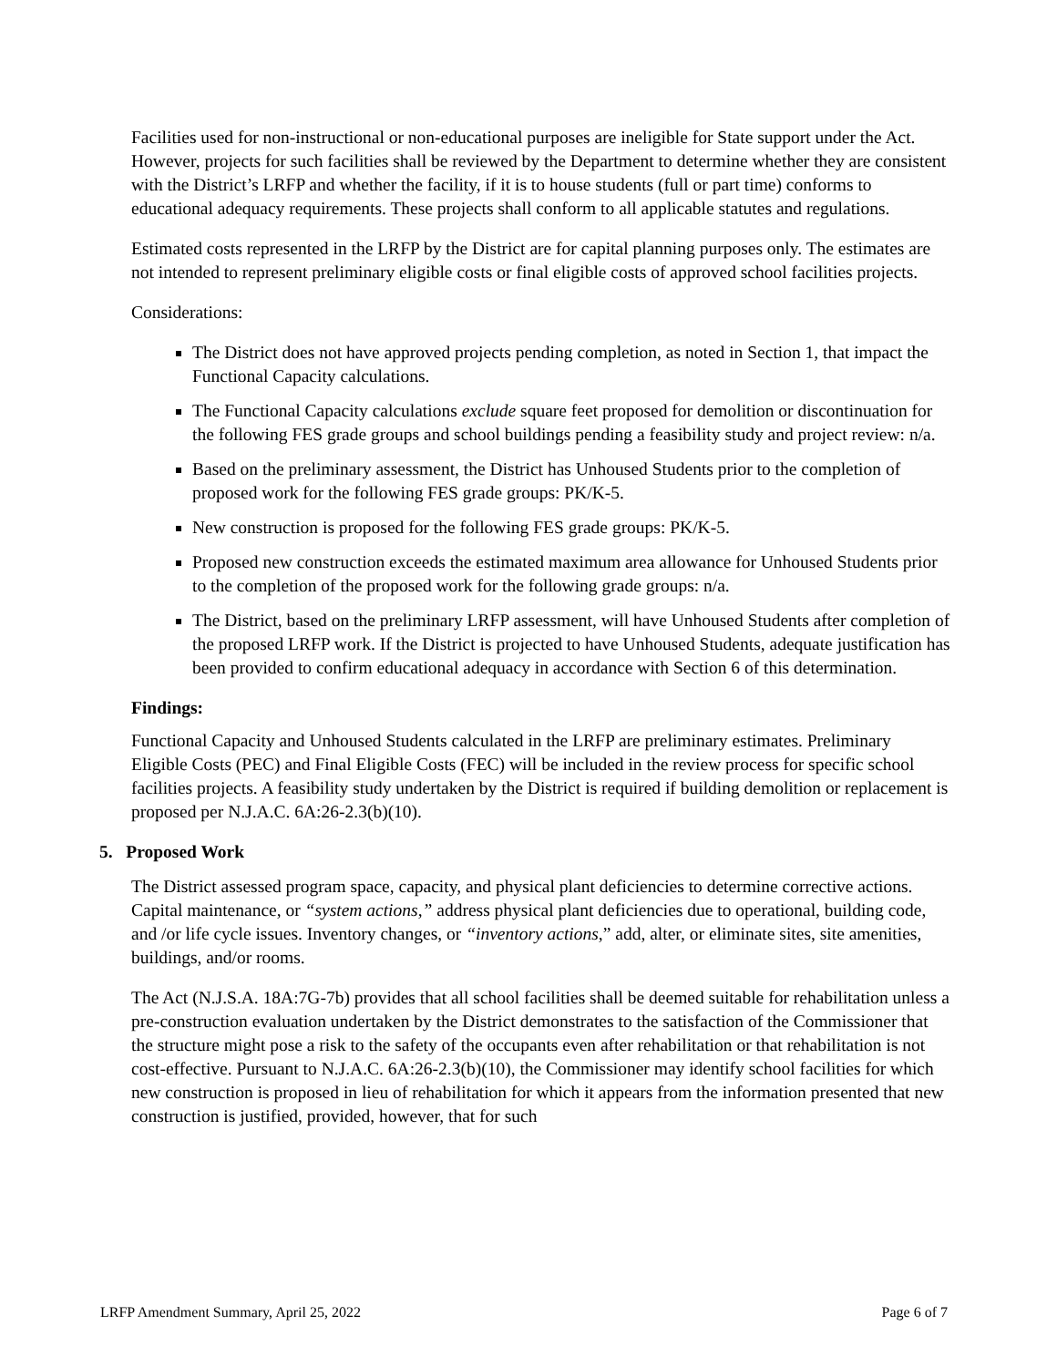Facilities used for non-instructional or non-educational purposes are ineligible for State support under the Act. However, projects for such facilities shall be reviewed by the Department to determine whether they are consistent with the District’s LRFP and whether the facility, if it is to house students (full or part time) conforms to educational adequacy requirements. These projects shall conform to all applicable statutes and regulations.
Estimated costs represented in the LRFP by the District are for capital planning purposes only. The estimates are not intended to represent preliminary eligible costs or final eligible costs of approved school facilities projects.
Considerations:
The District does not have approved projects pending completion, as noted in Section 1, that impact the Functional Capacity calculations.
The Functional Capacity calculations exclude square feet proposed for demolition or discontinuation for the following FES grade groups and school buildings pending a feasibility study and project review: n/a.
Based on the preliminary assessment, the District has Unhoused Students prior to the completion of proposed work for the following FES grade groups: PK/K-5.
New construction is proposed for the following FES grade groups: PK/K-5.
Proposed new construction exceeds the estimated maximum area allowance for Unhoused Students prior to the completion of the proposed work for the following grade groups: n/a.
The District, based on the preliminary LRFP assessment, will have Unhoused Students after completion of the proposed LRFP work. If the District is projected to have Unhoused Students, adequate justification has been provided to confirm educational adequacy in accordance with Section 6 of this determination.
Findings:
Functional Capacity and Unhoused Students calculated in the LRFP are preliminary estimates. Preliminary Eligible Costs (PEC) and Final Eligible Costs (FEC) will be included in the review process for specific school facilities projects. A feasibility study undertaken by the District is required if building demolition or replacement is proposed per N.J.A.C. 6A:26-2.3(b)(10).
5. Proposed Work
The District assessed program space, capacity, and physical plant deficiencies to determine corrective actions. Capital maintenance, or “system actions,” address physical plant deficiencies due to operational, building code, and /or life cycle issues. Inventory changes, or “inventory actions,” add, alter, or eliminate sites, site amenities, buildings, and/or rooms.
The Act (N.J.S.A. 18A:7G-7b) provides that all school facilities shall be deemed suitable for rehabilitation unless a pre-construction evaluation undertaken by the District demonstrates to the satisfaction of the Commissioner that the structure might pose a risk to the safety of the occupants even after rehabilitation or that rehabilitation is not cost-effective. Pursuant to N.J.A.C. 6A:26-2.3(b)(10), the Commissioner may identify school facilities for which new construction is proposed in lieu of rehabilitation for which it appears from the information presented that new construction is justified, provided, however, that for such
LRFP Amendment Summary, April 25, 2022 Page 6 of 7